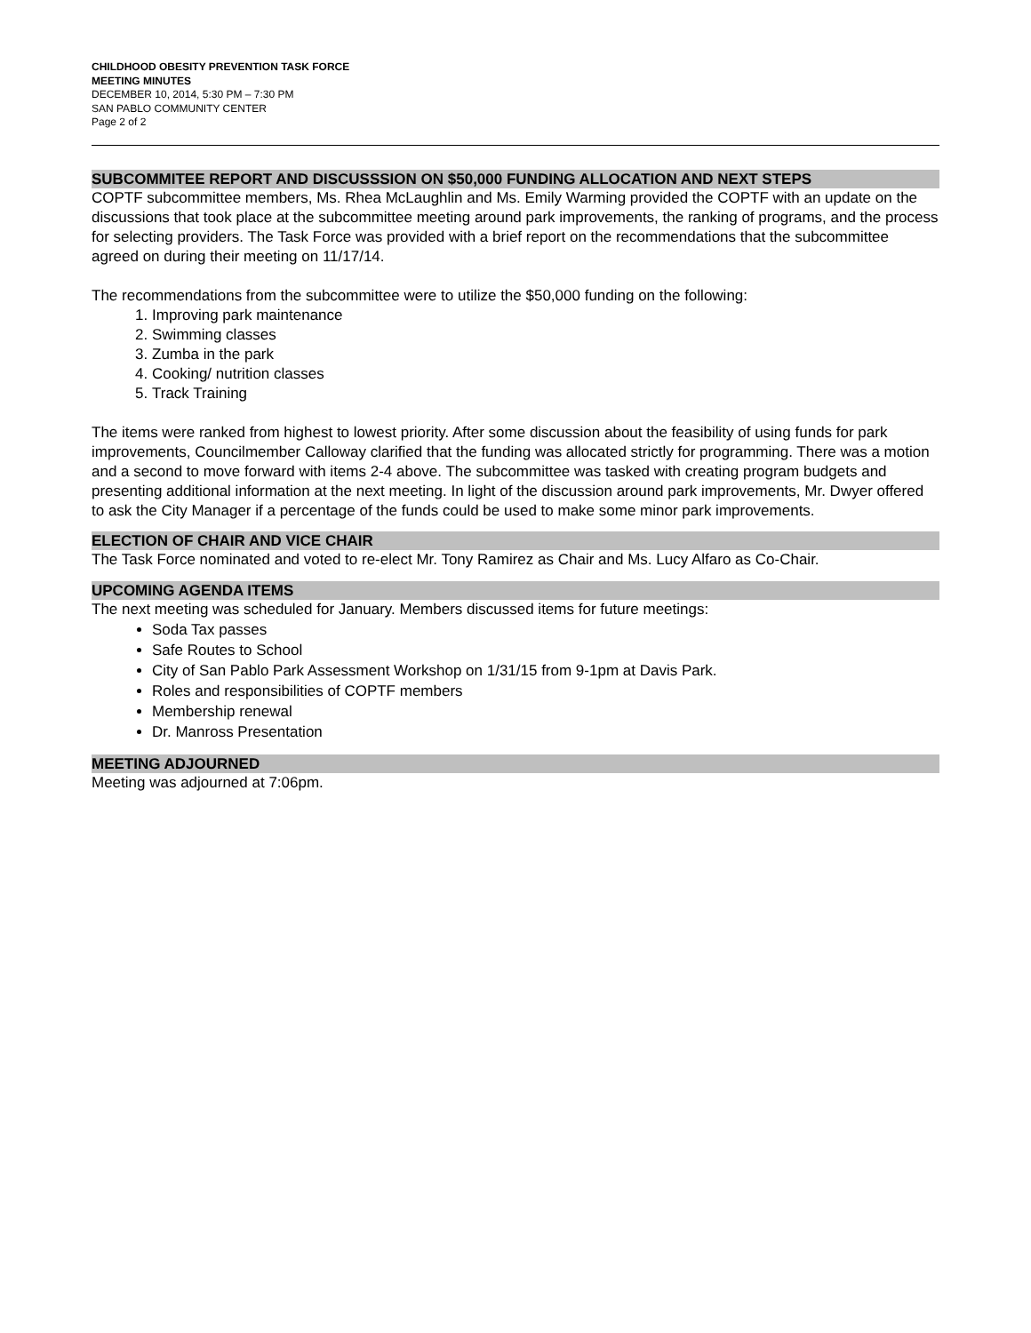CHILDHOOD OBESITY PREVENTION TASK FORCE
MEETING MINUTES
DECEMBER 10, 2014, 5:30 PM – 7:30 PM
SAN PABLO COMMUNITY CENTER
Page 2 of 2
SUBCOMMITEE REPORT AND DISCUSSSION ON $50,000 FUNDING ALLOCATION AND NEXT STEPS
COPTF subcommittee members, Ms. Rhea McLaughlin and Ms. Emily Warming provided the COPTF with an update on the discussions that took place at the subcommittee meeting around park improvements, the ranking of programs, and the process for selecting providers. The Task Force was provided with a brief report on the recommendations that the subcommittee agreed on during their meeting on 11/17/14.
The recommendations from the subcommittee were to utilize the $50,000 funding on the following:
1. Improving park maintenance
2. Swimming classes
3. Zumba in the park
4. Cooking/ nutrition classes
5. Track Training
The items were ranked from highest to lowest priority. After some discussion about the feasibility of using funds for park improvements, Councilmember Calloway clarified that the funding was allocated strictly for programming. There was a motion and a second to move forward with items 2-4 above. The subcommittee was tasked with creating program budgets and presenting additional information at the next meeting. In light of the discussion around park improvements, Mr. Dwyer offered to ask the City Manager if a percentage of the funds could be used to make some minor park improvements.
ELECTION OF CHAIR AND VICE CHAIR
The Task Force nominated and voted to re-elect Mr. Tony Ramirez as Chair and Ms. Lucy Alfaro as Co-Chair.
UPCOMING AGENDA ITEMS
The next meeting was scheduled for January. Members discussed items for future meetings:
Soda Tax passes
Safe Routes to School
City of San Pablo Park Assessment Workshop on 1/31/15 from 9-1pm at Davis Park.
Roles and responsibilities of COPTF members
Membership renewal
Dr. Manross Presentation
MEETING ADJOURNED
Meeting was adjourned at 7:06pm.